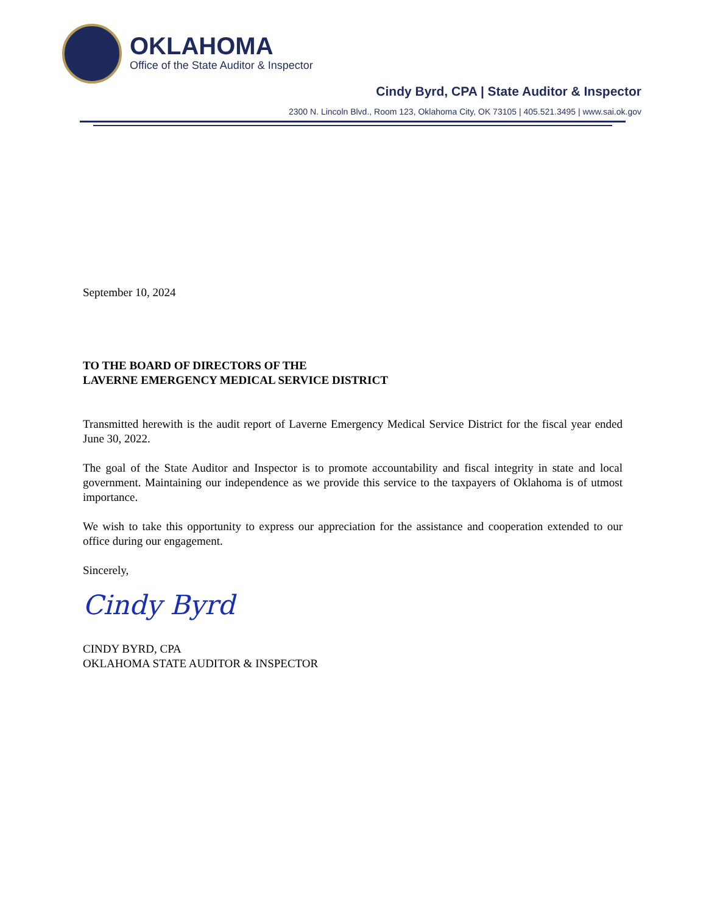OKLAHOMA
Office of the State Auditor & Inspector
Cindy Byrd, CPA | State Auditor & Inspector
2300 N. Lincoln Blvd., Room 123, Oklahoma City, OK 73105 | 405.521.3495 | www.sai.ok.gov
September 10, 2024
TO THE BOARD OF DIRECTORS OF THE
LAVERNE EMERGENCY MEDICAL SERVICE DISTRICT
Transmitted herewith is the audit report of Laverne Emergency Medical Service District for the fiscal year ended June 30, 2022.
The goal of the State Auditor and Inspector is to promote accountability and fiscal integrity in state and local government. Maintaining our independence as we provide this service to the taxpayers of Oklahoma is of utmost importance.
We wish to take this opportunity to express our appreciation for the assistance and cooperation extended to our office during our engagement.
Sincerely,
Cindy Byrd
CINDY BYRD, CPA
OKLAHOMA STATE AUDITOR & INSPECTOR